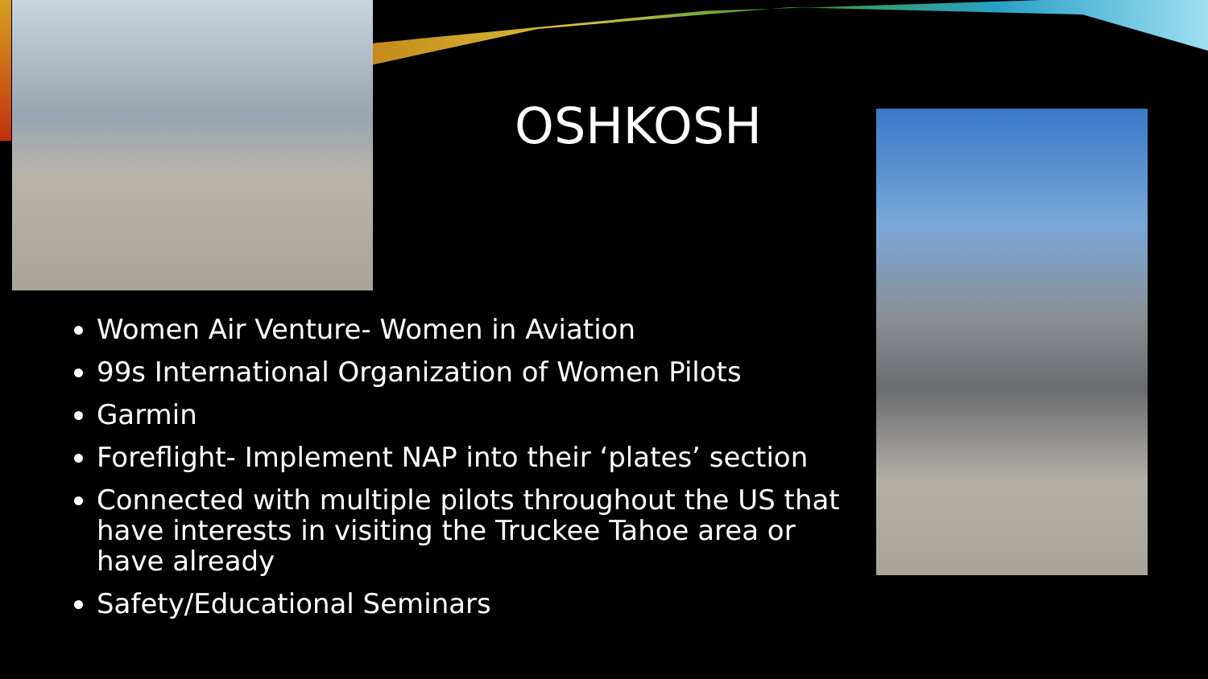OSHKOSH
Women Air Venture- Women in Aviation
99s International Organization of Women Pilots
Garmin
Foreflight- Implement NAP into their ‘plates’ section
Connected with multiple pilots throughout the US that have interests in visiting the Truckee Tahoe area or have already
Safety/Educational Seminars